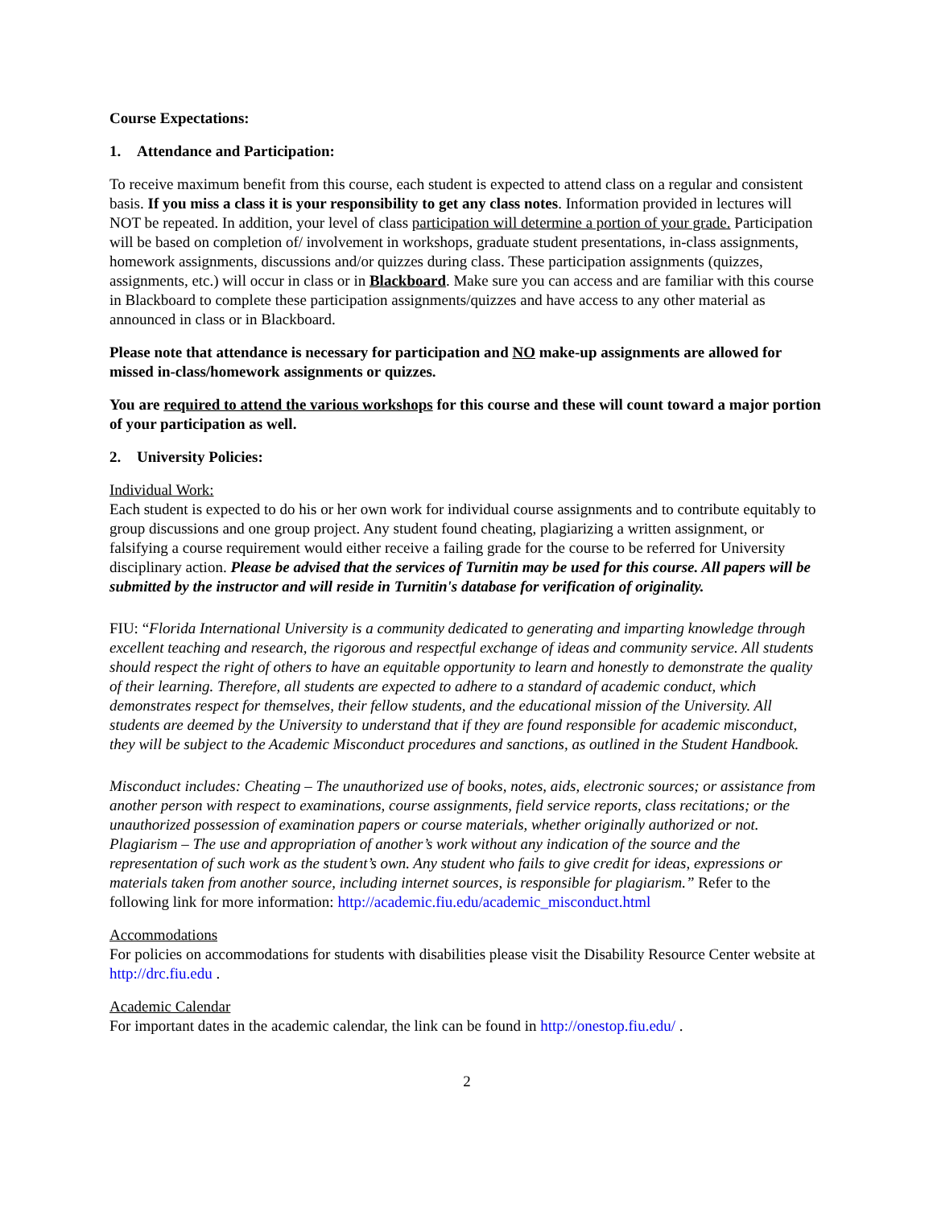Course Expectations:
1. Attendance and Participation:
To receive maximum benefit from this course, each student is expected to attend class on a regular and consistent basis. If you miss a class it is your responsibility to get any class notes. Information provided in lectures will NOT be repeated. In addition, your level of class participation will determine a portion of your grade. Participation will be based on completion of/ involvement in workshops, graduate student presentations, in-class assignments, homework assignments, discussions and/or quizzes during class. These participation assignments (quizzes, assignments, etc.) will occur in class or in Blackboard. Make sure you can access and are familiar with this course in Blackboard to complete these participation assignments/quizzes and have access to any other material as announced in class or in Blackboard.
Please note that attendance is necessary for participation and NO make-up assignments are allowed for missed in-class/homework assignments or quizzes.
You are required to attend the various workshops for this course and these will count toward a major portion of your participation as well.
2. University Policies:
Individual Work:
Each student is expected to do his or her own work for individual course assignments and to contribute equitably to group discussions and one group project. Any student found cheating, plagiarizing a written assignment, or falsifying a course requirement would either receive a failing grade for the course to be referred for University disciplinary action. Please be advised that the services of Turnitin may be used for this course. All papers will be submitted by the instructor and will reside in Turnitin's database for verification of originality.
FIU: “Florida International University is a community dedicated to generating and imparting knowledge through excellent teaching and research, the rigorous and respectful exchange of ideas and community service. All students should respect the right of others to have an equitable opportunity to learn and honestly to demonstrate the quality of their learning. Therefore, all students are expected to adhere to a standard of academic conduct, which demonstrates respect for themselves, their fellow students, and the educational mission of the University. All students are deemed by the University to understand that if they are found responsible for academic misconduct, they will be subject to the Academic Misconduct procedures and sanctions, as outlined in the Student Handbook.
Misconduct includes: Cheating – The unauthorized use of books, notes, aids, electronic sources; or assistance from another person with respect to examinations, course assignments, field service reports, class recitations; or the unauthorized possession of examination papers or course materials, whether originally authorized or not. Plagiarism – The use and appropriation of another’s work without any indication of the source and the representation of such work as the student’s own. Any student who fails to give credit for ideas, expressions or materials taken from another source, including internet sources, is responsible for plagiarism.” Refer to the following link for more information: http://academic.fiu.edu/academic_misconduct.html
Accommodations
For policies on accommodations for students with disabilities please visit the Disability Resource Center website at http://drc.fiu.edu .
Academic Calendar
For important dates in the academic calendar, the link can be found in http://onestop.fiu.edu/ .
2